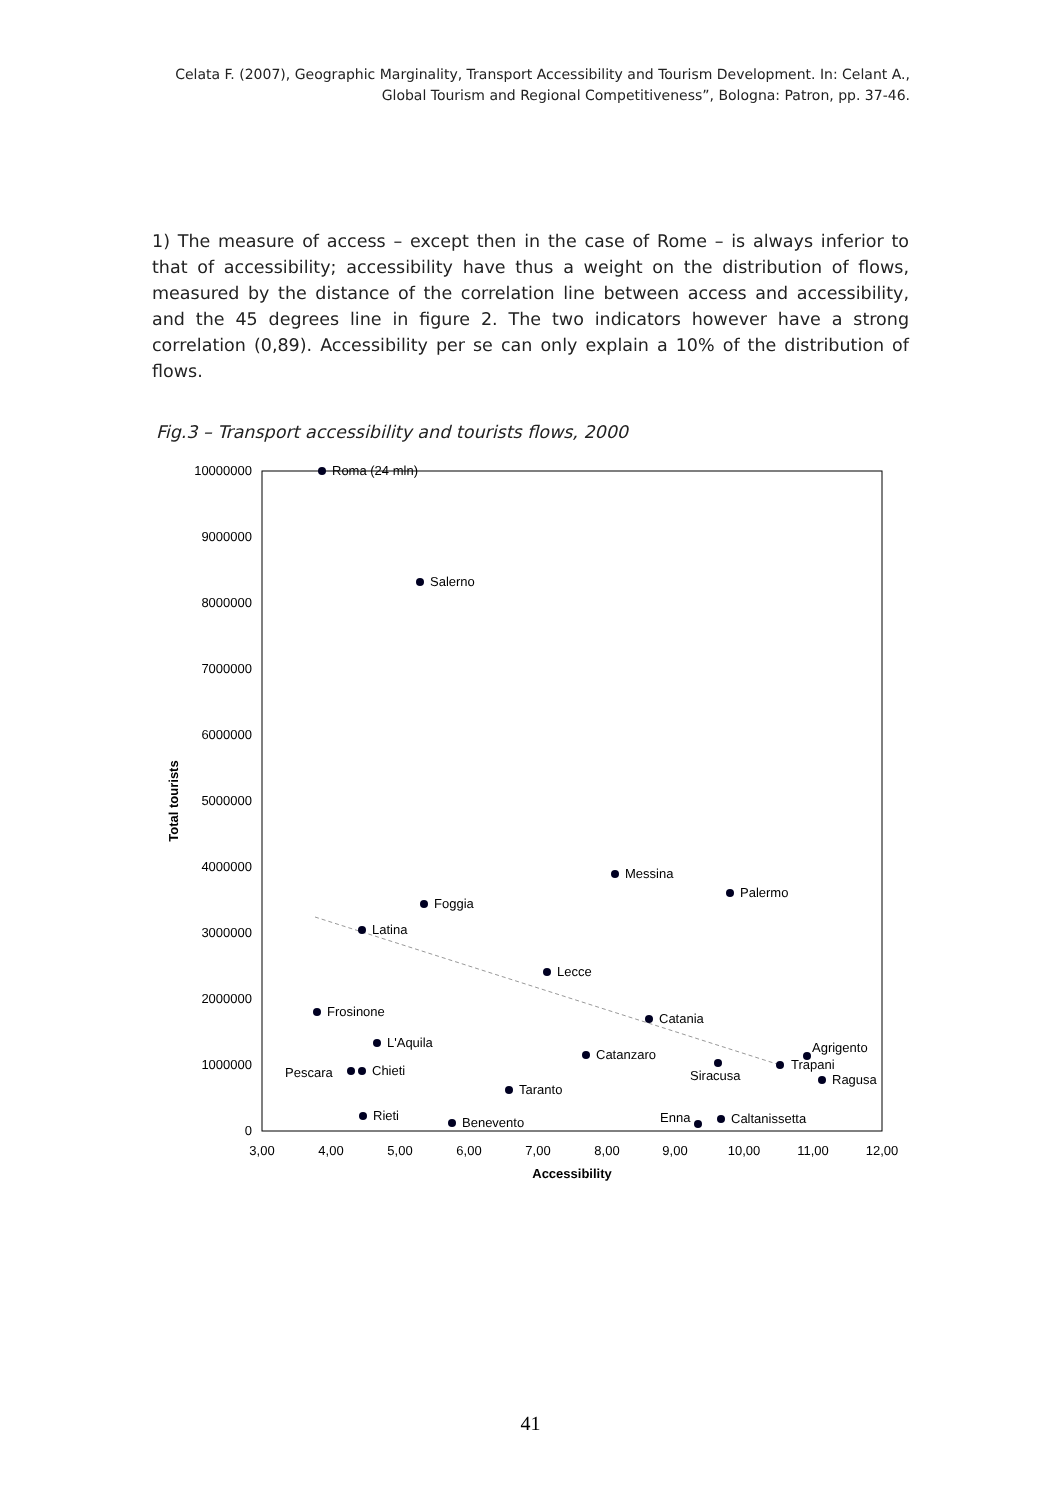Celata F. (2007), Geographic Marginality, Transport Accessibility and Tourism Development. In: Celant A., Global Tourism and Regional Competitiveness”, Bologna: Patron, pp. 37-46.
1) The measure of access – except then in the case of Rome – is always inferior to that of accessibility; accessibility have thus a weight on the distribution of flows, measured by the distance of the correlation line between access and accessibility, and the 45 degrees line in figure 2. The two indicators however have a strong correlation (0,89). Accessibility per se can only explain a 10% of the distribution of flows.
Fig.3 – Transport accessibility and tourists flows, 2000
10000000
9000000
8000000
7000000
6000000
5000000
4000000
3000000
2000000
1000000
0
3,00
4,00
5,00
6,00
7,00
8,00
9,00
10,00
11,00
12,00
Accessibility
Total tourists
Roma (24 mln)
Salerno
Messina
Palermo
Foggia
Latina
Lecce
Frosinone
Catania
L'Aquila
Catanzaro
Agrigento
Siracusa
Trapani
Ragusa
Pescara
Chieti
Taranto
Rieti
Benevento
Enna
Caltanissetta
41